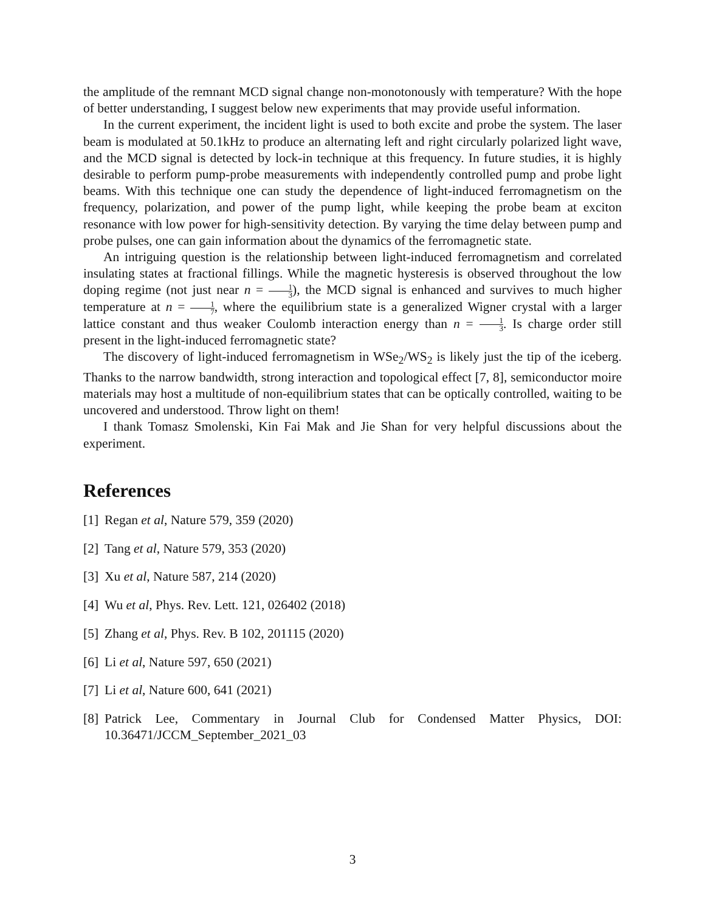the amplitude of the remnant MCD signal change non-monotonously with temperature? With the hope of better understanding, I suggest below new experiments that may provide useful information.
In the current experiment, the incident light is used to both excite and probe the system. The laser beam is modulated at 50.1kHz to produce an alternating left and right circularly polarized light wave, and the MCD signal is detected by lock-in technique at this frequency. In future studies, it is highly desirable to perform pump-probe measurements with independently controlled pump and probe light beams. With this technique one can study the dependence of light-induced ferromagnetism on the frequency, polarization, and power of the pump light, while keeping the probe beam at exciton resonance with low power for high-sensitivity detection. By varying the time delay between pump and probe pulses, one can gain information about the dynamics of the ferromagnetic state.
An intriguing question is the relationship between light-induced ferromagnetism and correlated insulating states at fractional fillings. While the magnetic hysteresis is observed throughout the low doping regime (not just near n = 1 3), the MCD signal is enhanced and survives to much higher temperature at n = 1 7, where the equilibrium state is a generalized Wigner crystal with a larger lattice constant and thus weaker Coulomb interaction energy than n = 1 3. Is charge order still present in the light-induced ferromagnetic state?
The discovery of light-induced ferromagnetism in WSe<sub>2</sub>/WS<sub>2</sub> is likely just the tip of the iceberg. Thanks to the narrow bandwidth, strong interaction and topological effect [7, 8], semiconductor moire materials may host a multitude of non-equilibrium states that can be optically controlled, waiting to be uncovered and understood. Throw light on them!
I thank Tomasz Smolenski, Kin Fai Mak and Jie Shan for very helpful discussions about the experiment.
References
[1] Regan et al, Nature 579, 359 (2020)
[2] Tang et al, Nature 579, 353 (2020)
[3] Xu et al, Nature 587, 214 (2020)
[4] Wu et al, Phys. Rev. Lett. 121, 026402 (2018)
[5] Zhang et al, Phys. Rev. B 102, 201115 (2020)
[6] Li et al, Nature 597, 650 (2021)
[7] Li et al, Nature 600, 641 (2021)
[8] Patrick Lee, Commentary in Journal Club for Condensed Matter Physics, DOI: 10.36471/JCCM_September_2021_03
3